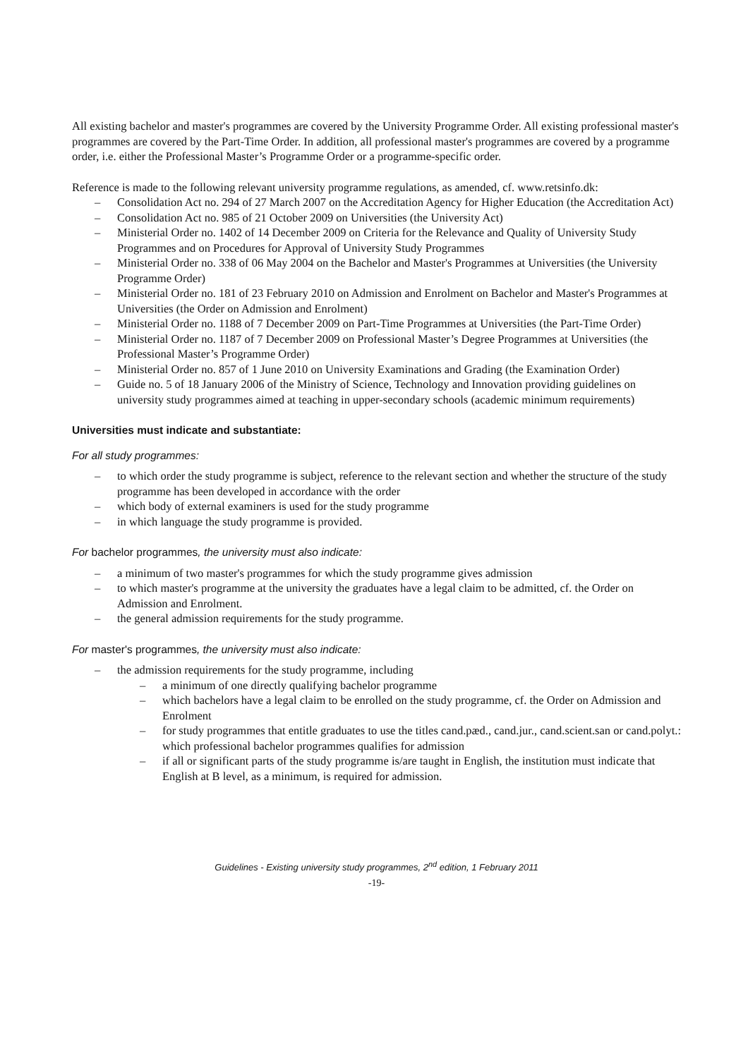All existing bachelor and master's programmes are covered by the University Programme Order. All existing professional master's programmes are covered by the Part-Time Order. In addition, all professional master's programmes are covered by a programme order, i.e. either the Professional Master’s Programme Order or a programme-specific order.
Reference is made to the following relevant university programme regulations, as amended, cf. www.retsinfo.dk:
– Consolidation Act no. 294 of 27 March 2007 on the Accreditation Agency for Higher Education (the Accreditation Act)
– Consolidation Act no. 985 of 21 October 2009 on Universities (the University Act)
– Ministerial Order no. 1402 of 14 December 2009 on Criteria for the Relevance and Quality of University Study Programmes and on Procedures for Approval of University Study Programmes
– Ministerial Order no. 338 of 06 May 2004 on the Bachelor and Master's Programmes at Universities (the University Programme Order)
– Ministerial Order no. 181 of 23 February 2010 on Admission and Enrolment on Bachelor and Master's Programmes at Universities (the Order on Admission and Enrolment)
– Ministerial Order no. 1188 of 7 December 2009 on Part-Time Programmes at Universities (the Part-Time Order)
– Ministerial Order no. 1187 of 7 December 2009 on Professional Master’s Degree Programmes at Universities (the Professional Master’s Programme Order)
– Ministerial Order no. 857 of 1 June 2010 on University Examinations and Grading (the Examination Order)
– Guide no. 5 of 18 January 2006 of the Ministry of Science, Technology and Innovation providing guidelines on university study programmes aimed at teaching in upper-secondary schools (academic minimum requirements)
Universities must indicate and substantiate:
For all study programmes:
– to which order the study programme is subject, reference to the relevant section and whether the structure of the study programme has been developed in accordance with the order
– which body of external examiners is used for the study programme
– in which language the study programme is provided.
For bachelor programmes, the university must also indicate:
– a minimum of two master's programmes for which the study programme gives admission
– to which master's programme at the university the graduates have a legal claim to be admitted, cf. the Order on Admission and Enrolment.
– the general admission requirements for the study programme.
For master's programmes, the university must also indicate:
– the admission requirements for the study programme, including
– a minimum of one directly qualifying bachelor programme
– which bachelors have a legal claim to be enrolled on the study programme, cf. the Order on Admission and Enrolment
– for study programmes that entitle graduates to use the titles cand.pæd., cand.jur., cand.scient.san or cand.polyt.: which professional bachelor programmes qualifies for admission
– if all or significant parts of the study programme is/are taught in English, the institution must indicate that English at B level, as a minimum, is required for admission.
Guidelines - Existing university study programmes, 2<sup>nd</sup> edition, 1 February 2011
-19-